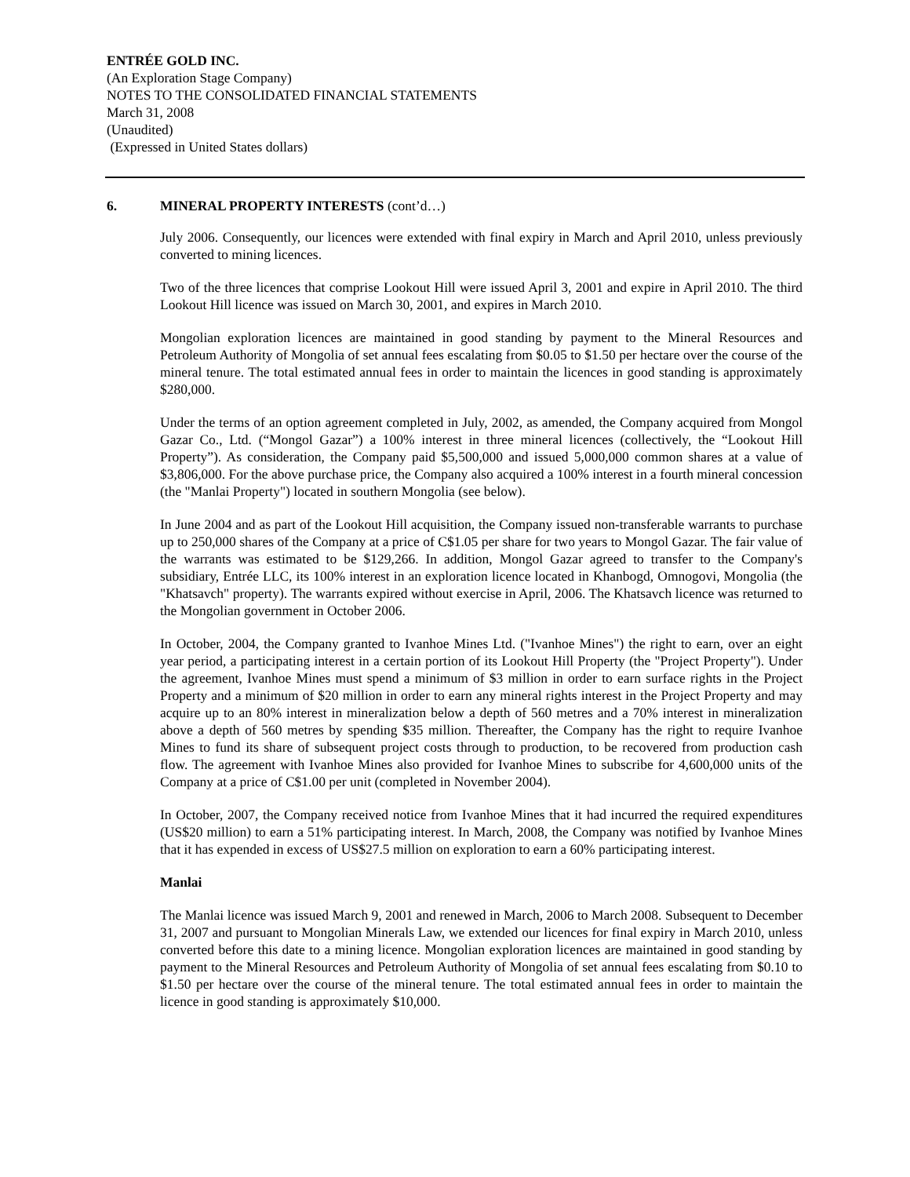ENTRÉE GOLD INC.
(An Exploration Stage Company)
NOTES TO THE CONSOLIDATED FINANCIAL STATEMENTS
March 31, 2008
(Unaudited)
(Expressed in United States dollars)
6. MINERAL PROPERTY INTERESTS (cont’d…)
July 2006. Consequently, our licences were extended with final expiry in March and April 2010, unless previously converted to mining licences.
Two of the three licences that comprise Lookout Hill were issued April 3, 2001 and expire in April 2010. The third Lookout Hill licence was issued on March 30, 2001, and expires in March 2010.
Mongolian exploration licences are maintained in good standing by payment to the Mineral Resources and Petroleum Authority of Mongolia of set annual fees escalating from $0.05 to $1.50 per hectare over the course of the mineral tenure. The total estimated annual fees in order to maintain the licences in good standing is approximately $280,000.
Under the terms of an option agreement completed in July, 2002, as amended, the Company acquired from Mongol Gazar Co., Ltd. (“Mongol Gazar”) a 100% interest in three mineral licences (collectively, the “Lookout Hill Property”). As consideration, the Company paid $5,500,000 and issued 5,000,000 common shares at a value of $3,806,000. For the above purchase price, the Company also acquired a 100% interest in a fourth mineral concession (the "Manlai Property") located in southern Mongolia (see below).
In June 2004 and as part of the Lookout Hill acquisition, the Company issued non-transferable warrants to purchase up to 250,000 shares of the Company at a price of C$1.05 per share for two years to Mongol Gazar. The fair value of the warrants was estimated to be $129,266. In addition, Mongol Gazar agreed to transfer to the Company's subsidiary, Entrée LLC, its 100% interest in an exploration licence located in Khanbogd, Omnogovi, Mongolia (the "Khatsavch" property). The warrants expired without exercise in April, 2006. The Khatsavch licence was returned to the Mongolian government in October 2006.
In October, 2004, the Company granted to Ivanhoe Mines Ltd. ("Ivanhoe Mines") the right to earn, over an eight year period, a participating interest in a certain portion of its Lookout Hill Property (the "Project Property"). Under the agreement, Ivanhoe Mines must spend a minimum of $3 million in order to earn surface rights in the Project Property and a minimum of $20 million in order to earn any mineral rights interest in the Project Property and may acquire up to an 80% interest in mineralization below a depth of 560 metres and a 70% interest in mineralization above a depth of 560 metres by spending $35 million. Thereafter, the Company has the right to require Ivanhoe Mines to fund its share of subsequent project costs through to production, to be recovered from production cash flow. The agreement with Ivanhoe Mines also provided for Ivanhoe Mines to subscribe for 4,600,000 units of the Company at a price of C$1.00 per unit (completed in November 2004).
In October, 2007, the Company received notice from Ivanhoe Mines that it had incurred the required expenditures (US$20 million) to earn a 51% participating interest. In March, 2008, the Company was notified by Ivanhoe Mines that it has expended in excess of US$27.5 million on exploration to earn a 60% participating interest.
Manlai
The Manlai licence was issued March 9, 2001 and renewed in March, 2006 to March 2008. Subsequent to December 31, 2007 and pursuant to Mongolian Minerals Law, we extended our licences for final expiry in March 2010, unless converted before this date to a mining licence. Mongolian exploration licences are maintained in good standing by payment to the Mineral Resources and Petroleum Authority of Mongolia of set annual fees escalating from $0.10 to $1.50 per hectare over the course of the mineral tenure. The total estimated annual fees in order to maintain the licence in good standing is approximately $10,000.